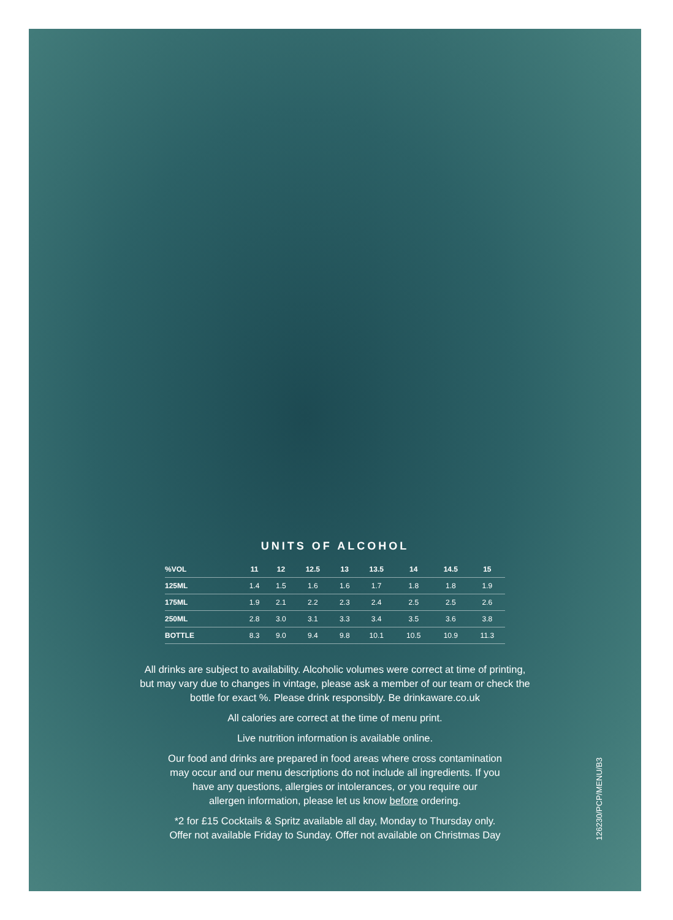UNITS OF ALCOHOL
| %VOL | 11 | 12 | 12.5 | 13 | 13.5 | 14 | 14.5 | 15 |
| --- | --- | --- | --- | --- | --- | --- | --- | --- |
| 125ML | 1.4 | 1.5 | 1.6 | 1.6 | 1.7 | 1.8 | 1.8 | 1.9 |
| 175ML | 1.9 | 2.1 | 2.2 | 2.3 | 2.4 | 2.5 | 2.5 | 2.6 |
| 250ML | 2.8 | 3.0 | 3.1 | 3.3 | 3.4 | 3.5 | 3.6 | 3.8 |
| BOTTLE | 8.3 | 9.0 | 9.4 | 9.8 | 10.1 | 10.5 | 10.9 | 11.3 |
All drinks are subject to availability. Alcoholic volumes were correct at time of printing,
but may vary due to changes in vintage, please ask a member of our team or check the
bottle for exact %. Please drink responsibly. Be drinkaware.co.uk
All calories are correct at the time of menu print.
Live nutrition information is available online.
Our food and drinks are prepared in food areas where cross contamination
may occur and our menu descriptions do not include all ingredients. If you
have any questions, allergies or intolerances, or you require our
allergen information, please let us know before ordering.
*2 for £15 Cocktails & Spritz available all day, Monday to Thursday only.
Offer not available Friday to Sunday. Offer not available on Christmas Day
126230/PCP/MENU/B3